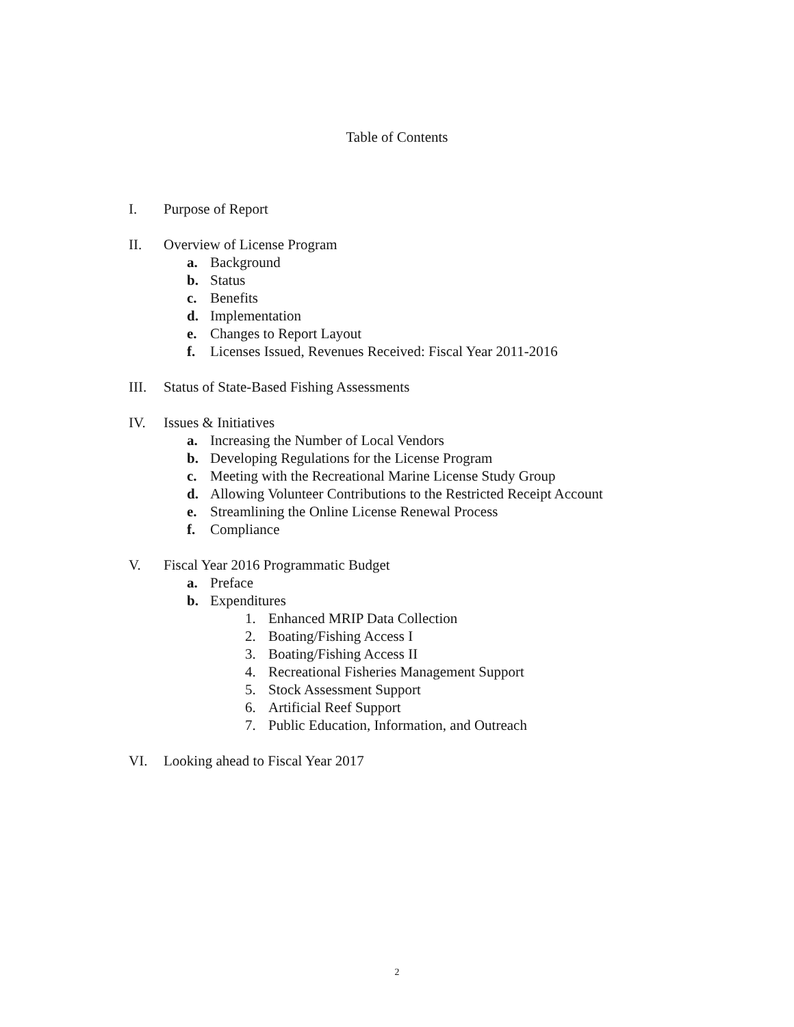Table of Contents
I. Purpose of Report
II. Overview of License Program
a. Background
b. Status
c. Benefits
d. Implementation
e. Changes to Report Layout
f. Licenses Issued, Revenues Received: Fiscal Year 2011-2016
III. Status of State-Based Fishing Assessments
IV. Issues & Initiatives
a. Increasing the Number of Local Vendors
b. Developing Regulations for the License Program
c. Meeting with the Recreational Marine License Study Group
d. Allowing Volunteer Contributions to the Restricted Receipt Account
e. Streamlining the Online License Renewal Process
f. Compliance
V. Fiscal Year 2016 Programmatic Budget
a. Preface
b. Expenditures
1. Enhanced MRIP Data Collection
2. Boating/Fishing Access I
3. Boating/Fishing Access II
4. Recreational Fisheries Management Support
5. Stock Assessment Support
6. Artificial Reef Support
7. Public Education, Information, and Outreach
VI. Looking ahead to Fiscal Year 2017
2